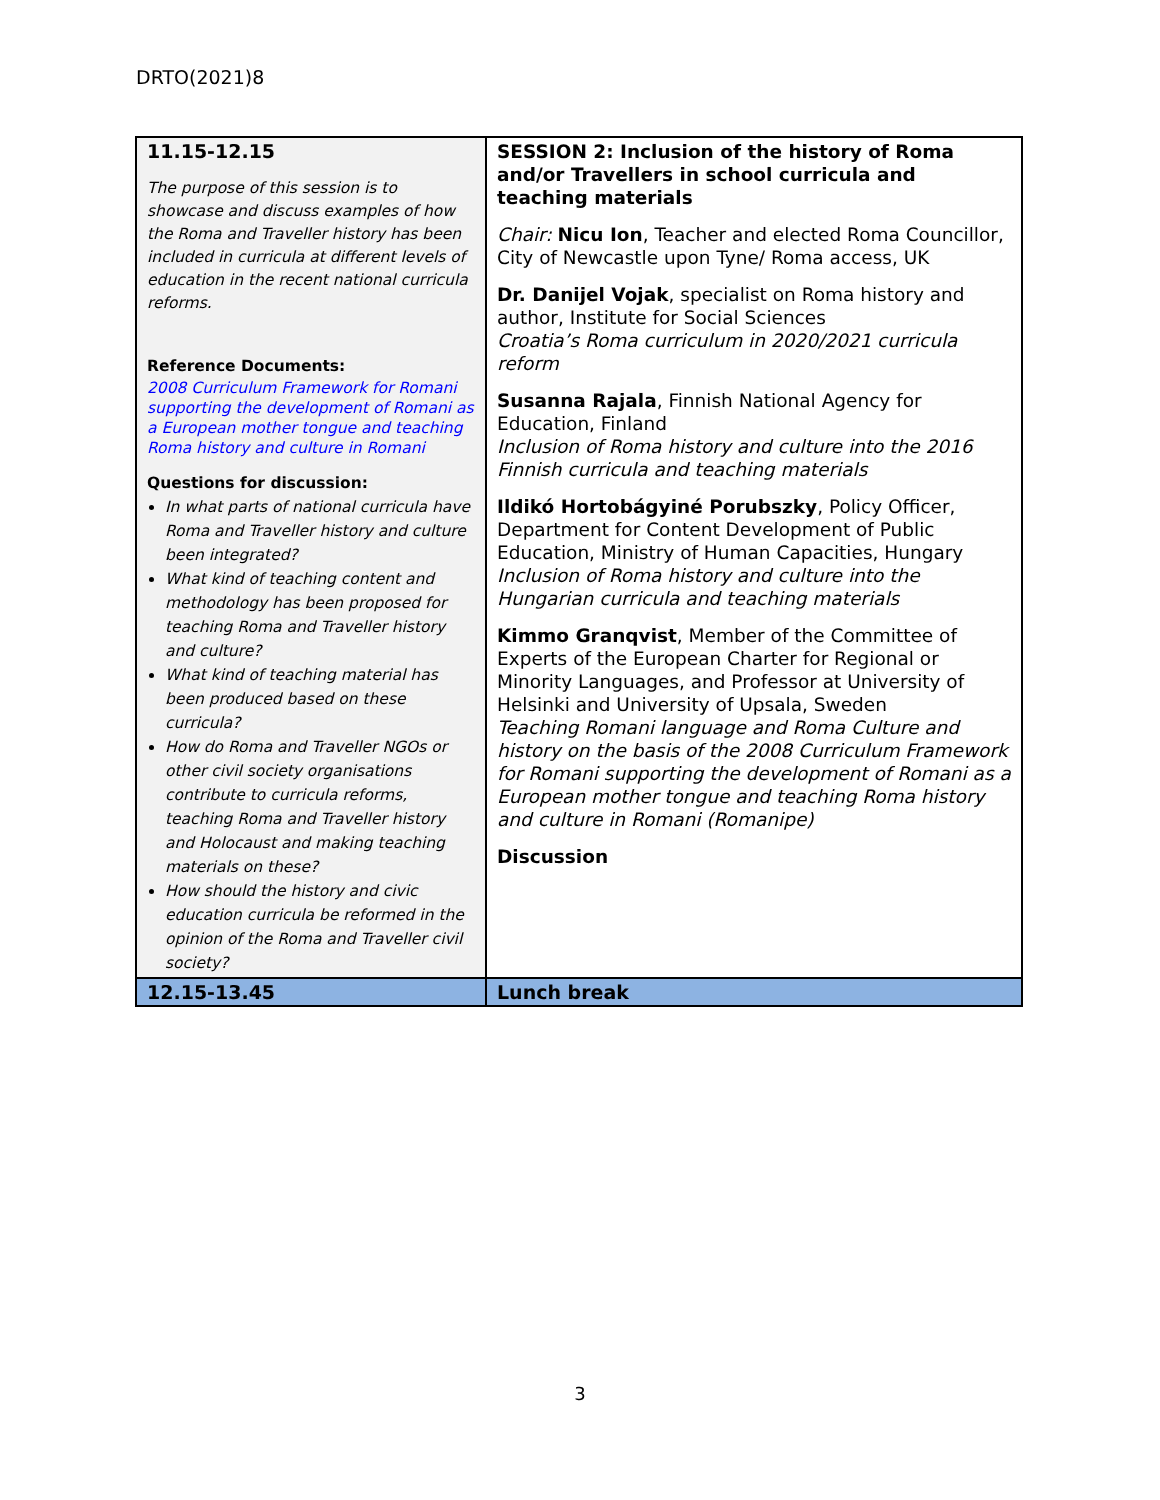DRTO(2021)8
| 11.15-12.15 The purpose of this session is to showcase and discuss examples of how the Roma and Traveller history has been included in curricula at different levels of education in the recent national curricula reforms. Reference Documents: 2008 Curriculum Framework for Romani supporting the development of Romani as a European mother tongue and teaching Roma history and culture in Romani Questions for discussion: In what parts of national curricula have Roma and Traveller history and culture been integrated? What kind of teaching content and methodology has been proposed for teaching Roma and Traveller history and culture? What kind of teaching material has been produced based on these curricula? How do Roma and Traveller NGOs or other civil society organisations contribute to curricula reforms, teaching Roma and Traveller history and Holocaust and making teaching materials on these? How should the history and civic education curricula be reformed in the opinion of the Roma and Traveller civil society? | SESSION 2: Inclusion of the history of Roma and/or Travellers in school curricula and teaching materials Chair: Nicu Ion , Teacher and elected Roma Councillor, City of Newcastle upon Tyne/ Roma access, UK Dr. Danijel Vojak , specialist on Roma history and author, Institute for Social Sciences Croatia’s Roma curriculum in 2020/2021 curricula reform Susanna Rajala , Finnish National Agency for Education, Finland Inclusion of Roma history and culture into the 2016 Finnish curricula and teaching materials Ildikó Hortobágyiné Porubszky , Policy Officer, Department for Content Development of Public Education, Ministry of Human Capacities, Hungary Inclusion of Roma history and culture into the Hungarian curricula and teaching materials Kimmo Granqvist , Member of the Committee of Experts of the European Charter for Regional or Minority Languages, and Professor at University of Helsinki and University of Upsala, Sweden Teaching Romani language and Roma Culture and history on the basis of the 2008 Curriculum Framework for Romani supporting the development of Romani as a European mother tongue and teaching Roma history and culture in Romani (Romanipe) Discussion |
| 12.15-13.45 | Lunch break |
3